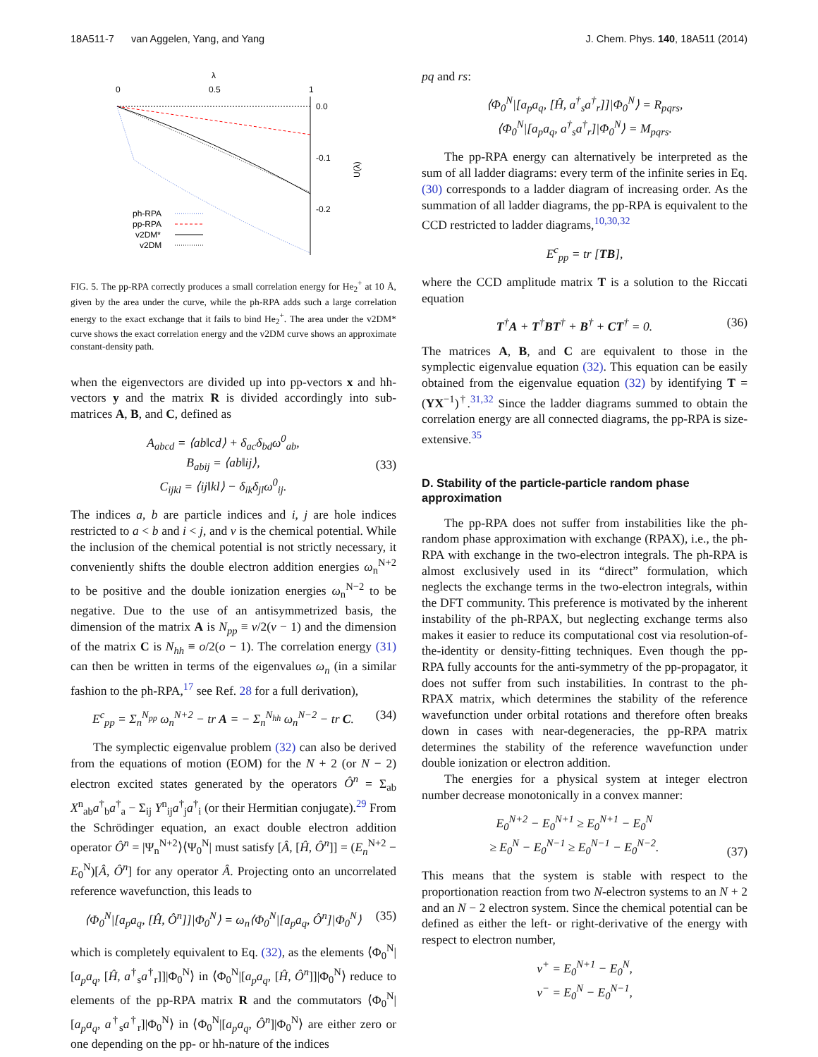18A511-7 van Aggelen, Yang, and Yang J. Chem. Phys. 140, 18A511 (2014)
λ
0
0.5
1
0.0
-0.1
-0.2
U(λ)
ph-RPA
pp-RPA
v2DM*
v2DM
FIG. 5. The pp-RPA correctly produces a small correlation energy for He<sub>2</sub><sup>+</sup> at 10 Å, given by the area under the curve, while the ph-RPA adds such a large correlation energy to the exact exchange that it fails to bind He<sub>2</sub><sup>+</sup>. The area under the v2DM* curve shows the exact correlation energy and the v2DM curve shows an approximate constant-density path.
when the eigenvectors are divided up into pp-vectors x and hh-vectors y and the matrix R is divided accordingly into sub-matrices A, B, and C, defined as
A<sub>abcd</sub> = ⟨ab‖cd⟩ + δ<sub>ac</sub>δ<sub>bd</sub>ω<sup>0</sup><sub>ab</sub>,
B<sub>abij</sub> = ⟨ab‖ij⟩,
C<sub>ijkl</sub> = ⟨ij‖kl⟩ − δ<sub>ik</sub>δ<sub>jl</sub>ω<sup>0</sup><sub>ij</sub>.
(33)
The indices a, b are particle indices and i, j are hole indices restricted to a < b and i < j, and ν is the chemical potential. While the inclusion of the chemical potential is not strictly necessary, it conveniently shifts the double electron addition energies ω<sub>n</sub><sup>N+2</sup> to be positive and the double ionization energies ω<sub>n</sub><sup>N−2</sup> to be negative. Due to the use of an antisymmetrized basis, the dimension of the matrix A is N<sub>pp</sub> ≡ v/2(v − 1) and the dimension of the matrix C is N<sub>hh</sub> ≡ o/2(o − 1). The correlation energy (31) can then be written in terms of the eigenvalues ω<sub>n</sub> (in a similar fashion to the ph-RPA,<sup>17</sup> see Ref. 28 for a full derivation),
E<sup>c</sup><sub>pp</sub> = Σ<sub>n</sub><sup>N<sub>pp</sub></sup> ω<sub>n</sub><sup>N+2</sup> − tr A = − Σ<sub>n</sub><sup>N<sub>hh</sub></sup> ω<sub>n</sub><sup>N−2</sup> − tr C.
(34)
The symplectic eigenvalue problem (32) can also be derived from the equations of motion (EOM) for the N + 2 (or N − 2) electron excited states generated by the operators Ô<sup>n</sup> = Σ<sub>ab</sub> X<sup>n</sup><sub>ab</sub>a<sup>†</sup><sub>b</sub>a<sup>†</sup><sub>a</sub> − Σ<sub>ij</sub> Y<sup>n</sup><sub>ij</sub>a<sup>†</sup><sub>j</sub>a<sup>†</sup><sub>i</sub> (or their Hermitian conjugate).<sup>29</sup> From the Schrödinger equation, an exact double electron addition operator Ô<sup>n</sup> = |Ψ<sub>n</sub><sup>N+2</sup>⟩⟨Ψ<sub>0</sub><sup>N</sup>| must satisfy [Â, [Ĥ, Ô<sup>n</sup>]] = (E<sub>n</sub><sup>N+2</sup> − E<sub>0</sub><sup>N</sup>)[Â, Ô<sup>n</sup>] for any operator Â. Projecting onto an uncorrelated reference wavefunction, this leads to
⟨Φ<sub>0</sub><sup>N</sup>|[a<sub>p</sub>a<sub>q</sub>, [Ĥ, Ô<sup>n</sup>]]|Φ<sub>0</sub><sup>N</sup>⟩ = ω<sub>n</sub>⟨Φ<sub>0</sub><sup>N</sup>|[a<sub>p</sub>a<sub>q</sub>, Ô<sup>n</sup>]|Φ<sub>0</sub><sup>N</sup>⟩
(35)
which is completely equivalent to Eq. (32), as the elements ⟨Φ<sub>0</sub><sup>N</sup>|[a<sub>p</sub>a<sub>q</sub>, [Ĥ, a<sup>†</sup><sub>s</sub>a<sup>†</sup><sub>r</sub>]]|Φ<sub>0</sub><sup>N</sup>⟩ in ⟨Φ<sub>0</sub><sup>N</sup>|[a<sub>p</sub>a<sub>q</sub>, [Ĥ, Ô<sup>n</sup>]]|Φ<sub>0</sub><sup>N</sup>⟩ reduce to elements of the pp-RPA matrix R and the commutators ⟨Φ<sub>0</sub><sup>N</sup>|[a<sub>p</sub>a<sub>q</sub>, a<sup>†</sup><sub>s</sub>a<sup>†</sup><sub>r</sub>]|Φ<sub>0</sub><sup>N</sup>⟩ in ⟨Φ<sub>0</sub><sup>N</sup>|[a<sub>p</sub>a<sub>q</sub>, Ô<sup>n</sup>]|Φ<sub>0</sub><sup>N</sup>⟩ are either zero or one depending on the pp- or hh-nature of the indices
pq and rs:
⟨Φ<sub>0</sub><sup>N</sup>|[a<sub>p</sub>a<sub>q</sub>, [Ĥ, a<sup>†</sup><sub>s</sub>a<sup>†</sup><sub>r</sub>]]|Φ<sub>0</sub><sup>N</sup>⟩ = R<sub>pqrs</sub>,
⟨Φ<sub>0</sub><sup>N</sup>|[a<sub>p</sub>a<sub>q</sub>, a<sup>†</sup><sub>s</sub>a<sup>†</sup><sub>r</sub>]|Φ<sub>0</sub><sup>N</sup>⟩ = M<sub>pqrs</sub>.
The pp-RPA energy can alternatively be interpreted as the sum of all ladder diagrams: every term of the infinite series in Eq. (30) corresponds to a ladder diagram of increasing order. As the summation of all ladder diagrams, the pp-RPA is equivalent to the CCD restricted to ladder diagrams,<sup>10,30,32</sup>
E<sup>c</sup><sub>pp</sub> = tr [TB],
where the CCD amplitude matrix T is a solution to the Riccati equation
T<sup>†</sup>A + T<sup>†</sup>BT<sup>†</sup> + B<sup>†</sup> + CT<sup>†</sup> = 0. (36)
The matrices A, B, and C are equivalent to those in the symplectic eigenvalue equation (32). This equation can be easily obtained from the eigenvalue equation (32) by identifying T = (YX<sup>−1</sup>)<sup>†</sup>.<sup>31,32</sup> Since the ladder diagrams summed to obtain the correlation energy are all connected diagrams, the pp-RPA is size-extensive.<sup>35</sup>
D. Stability of the particle-particle random phase approximation
The pp-RPA does not suffer from instabilities like the ph-random phase approximation with exchange (RPAX), i.e., the ph-RPA with exchange in the two-electron integrals. The ph-RPA is almost exclusively used in its “direct” formulation, which neglects the exchange terms in the two-electron integrals, within the DFT community. This preference is motivated by the inherent instability of the ph-RPAX, but neglecting exchange terms also makes it easier to reduce its computational cost via resolution-of-the-identity or density-fitting techniques. Even though the pp-RPA fully accounts for the anti-symmetry of the pp-propagator, it does not suffer from such instabilities. In contrast to the ph-RPAX matrix, which determines the stability of the reference wavefunction under orbital rotations and therefore often breaks down in cases with near-degeneracies, the pp-RPA matrix determines the stability of the reference wavefunction under double ionization or electron addition.
The energies for a physical system at integer electron number decrease monotonically in a convex manner:
E<sub>0</sub><sup>N+2</sup> − E<sub>0</sub><sup>N+1</sup> ≥ E<sub>0</sub><sup>N+1</sup> − E<sub>0</sub><sup>N</sup>
≥ E<sub>0</sub><sup>N</sup> − E<sub>0</sub><sup>N−1</sup> ≥ E<sub>0</sub><sup>N−1</sup> − E<sub>0</sub><sup>N−2</sup>.
(37)
This means that the system is stable with respect to the proportionation reaction from two N-electron systems to an N + 2 and an N − 2 electron system. Since the chemical potential can be defined as either the left- or right-derivative of the energy with respect to electron number,
ν<sup>+</sup> = E<sub>0</sub><sup>N+1</sup> − E<sub>0</sub><sup>N</sup>,
ν<sup>−</sup> = E<sub>0</sub><sup>N</sup> − E<sub>0</sub><sup>N−1</sup>,